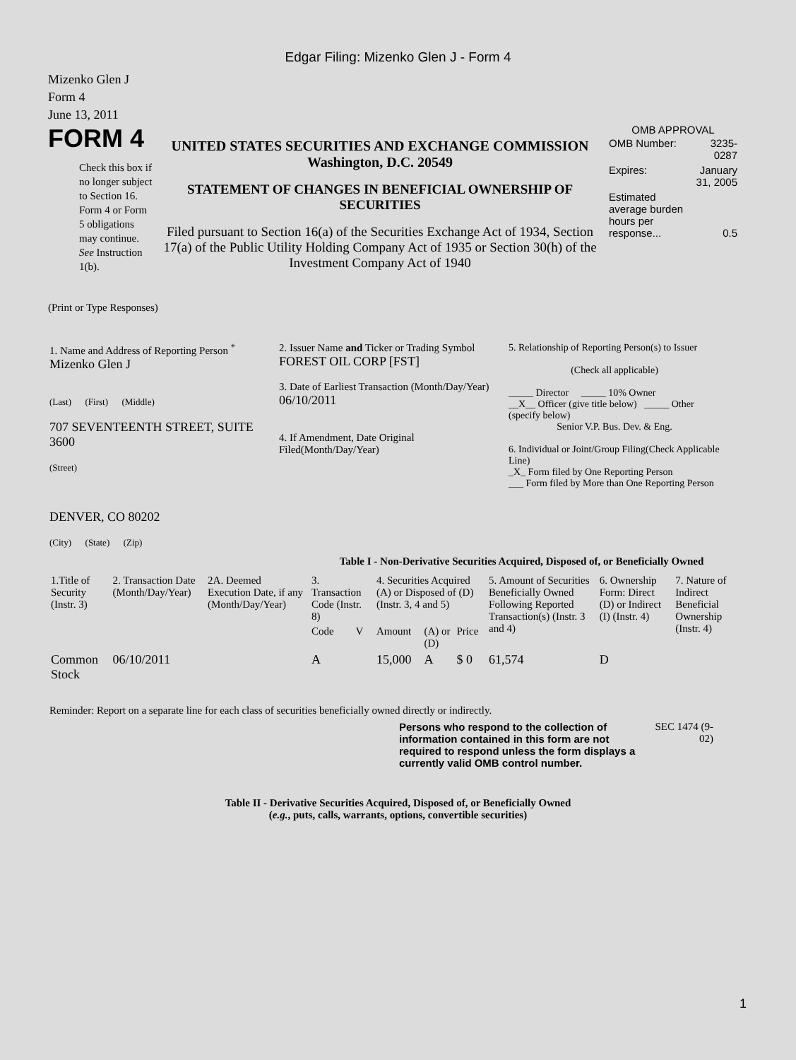Edgar Filing: Mizenko Glen J - Form 4
Mizenko Glen J
Form 4
June 13, 2011
FORM 4
Check this box if no longer subject to Section 16. Form 4 or Form 5 obligations may continue. See Instruction 1(b).
UNITED STATES SECURITIES AND EXCHANGE COMMISSION
Washington, D.C. 20549
STATEMENT OF CHANGES IN BENEFICIAL OWNERSHIP OF SECURITIES
Filed pursuant to Section 16(a) of the Securities Exchange Act of 1934, Section 17(a) of the Public Utility Holding Company Act of 1935 or Section 30(h) of the Investment Company Act of 1940
OMB APPROVAL
| OMB Number: | 3235-0287 |
| Expires: | January 31, 2005 |
| Estimated average burden hours per response... | 0.5 |
(Print or Type Responses)
1. Name and Address of Reporting Person <sup>*</sup>
Mizenko Glen J
(Last) (First) (Middle)
707 SEVENTEENTH STREET, SUITE 3600
(Street)
DENVER, CO 80202
(City) (State) (Zip)
2. Issuer Name and Ticker or Trading Symbol
FOREST OIL CORP [FST]
3. Date of Earliest Transaction (Month/Day/Year)
06/10/2011
4. If Amendment, Date Original Filed(Month/Day/Year)
5. Relationship of Reporting Person(s) to Issuer
(Check all applicable)
_____ Director _____ 10% Owner
__X__ Officer (give title below) _____ Other (specify below)
Senior V.P. Bus. Dev. & Eng.
6. Individual or Joint/Group Filing(Check Applicable Line)
_X_ Form filed by One Reporting Person
___ Form filed by More than One Reporting Person
Table I - Non-Derivative Securities Acquired, Disposed of, or Beneficially Owned
| 1.Title of Security (Instr. 3) | 2. Transaction Date (Month/Day/Year) | 2A. Deemed Execution Date, if any (Month/Day/Year) | 3. Transaction Code (Instr. 8) | | 4. Securities Acquired (A) or Disposed of (D) (Instr. 3, 4 and 5) | | | 5. Amount of Securities Beneficially Owned Following Reported Transaction(s) (Instr. 3 and 4) | 6. Ownership Form: Direct (D) or Indirect (I) (Instr. 4) | 7. Nature of Indirect Beneficial Ownership (Instr. 4) |
| --- | --- | --- | --- | --- | --- | --- | --- | --- | --- | --- |
| | | | Code | V | Amount | (A) or (D) | Price | | | |
| Common Stock | 06/10/2011 | | A | | 15,000 | A | $ 0 | 61,574 | D | |
Reminder: Report on a separate line for each class of securities beneficially owned directly or indirectly.
Persons who respond to the collection of information contained in this form are not required to respond unless the form displays a currently valid OMB control number.
SEC 1474 (9-02)
Table II - Derivative Securities Acquired, Disposed of, or Beneficially Owned
(e.g., puts, calls, warrants, options, convertible securities)
1